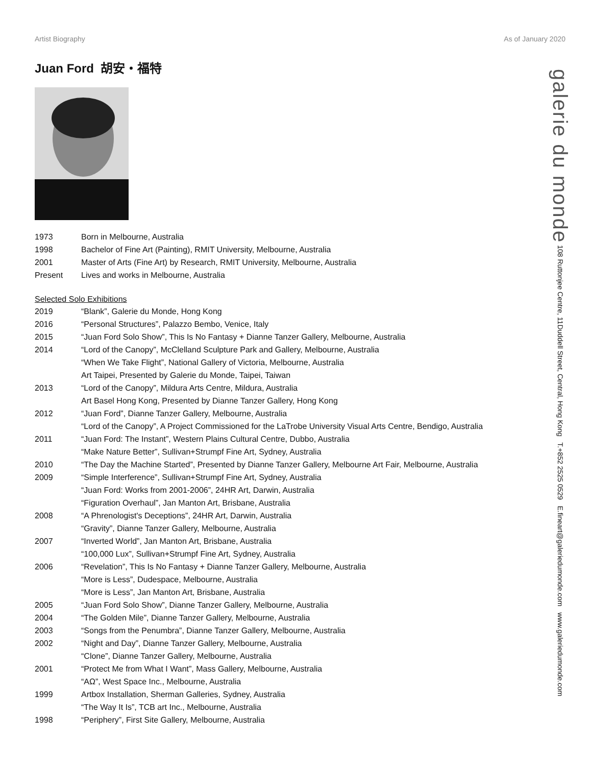Artist Biography As of January 2020
Juan Ford 胡安・福特
| 1973 | Born in Melbourne, Australia |
| 1998 | Bachelor of Fine Art (Painting), RMIT University, Melbourne, Australia |
| 2001 | Master of Arts (Fine Art) by Research, RMIT University, Melbourne, Australia |
| Present | Lives and works in Melbourne, Australia |
Selected Solo Exhibitions
| 2019 | “Blank”, Galerie du Monde, Hong Kong |
| 2016 | “Personal Structures”, Palazzo Bembo, Venice, Italy |
| 2015 | “Juan Ford Solo Show”, This Is No Fantasy + Dianne Tanzer Gallery, Melbourne, Australia |
| 2014 | “Lord of the Canopy”, McClelland Sculpture Park and Gallery, Melbourne, Australia |
| | “When We Take Flight”, National Gallery of Victoria, Melbourne, Australia |
| | Art Taipei, Presented by Galerie du Monde, Taipei, Taiwan |
| 2013 | “Lord of the Canopy”, Mildura Arts Centre, Mildura, Australia |
| | Art Basel Hong Kong, Presented by Dianne Tanzer Gallery, Hong Kong |
| 2012 | “Juan Ford”, Dianne Tanzer Gallery, Melbourne, Australia |
| | “Lord of the Canopy”, A Project Commissioned for the LaTrobe University Visual Arts Centre, Bendigo, Australia |
| 2011 | “Juan Ford: The Instant”, Western Plains Cultural Centre, Dubbo, Australia |
| | “Make Nature Better”, Sullivan+Strumpf Fine Art, Sydney, Australia |
| 2010 | “The Day the Machine Started”, Presented by Dianne Tanzer Gallery, Melbourne Art Fair, Melbourne, Australia |
| 2009 | “Simple Interference”, Sullivan+Strumpf Fine Art, Sydney, Australia |
| | “Juan Ford: Works from 2001-2006”, 24HR Art, Darwin, Australia |
| | “Figuration Overhaul”, Jan Manton Art, Brisbane, Australia |
| 2008 | “A Phrenologist's Deceptions”, 24HR Art, Darwin, Australia |
| | “Gravity”, Dianne Tanzer Gallery, Melbourne, Australia |
| 2007 | “Inverted World”, Jan Manton Art, Brisbane, Australia |
| | “100,000 Lux”, Sullivan+Strumpf Fine Art, Sydney, Australia |
| 2006 | “Revelation”, This Is No Fantasy + Dianne Tanzer Gallery, Melbourne, Australia |
| | “More is Less”, Dudespace, Melbourne, Australia |
| | “More is Less”, Jan Manton Art, Brisbane, Australia |
| 2005 | “Juan Ford Solo Show”, Dianne Tanzer Gallery, Melbourne, Australia |
| 2004 | “The Golden Mile”, Dianne Tanzer Gallery, Melbourne, Australia |
| 2003 | “Songs from the Penumbra”, Dianne Tanzer Gallery, Melbourne, Australia |
| 2002 | “Night and Day”, Dianne Tanzer Gallery, Melbourne, Australia |
| | “Clone”, Dianne Tanzer Gallery, Melbourne, Australia |
| 2001 | “Protect Me from What I Want”, Mass Gallery, Melbourne, Australia |
| | “AΩ”, West Space Inc., Melbourne, Australia |
| 1999 | Artbox Installation, Sherman Galleries, Sydney, Australia |
| | “The Way It Is”, TCB art Inc., Melbourne, Australia |
| 1998 | “Periphery”, First Site Gallery, Melbourne, Australia |
galerie du monde 108 Ruttonjee Centre, 11Duddell Street, Central, Hong Kong T.+852 2525 0529 E.fineart@galeriedumonde.com www.galeriedumonde.com